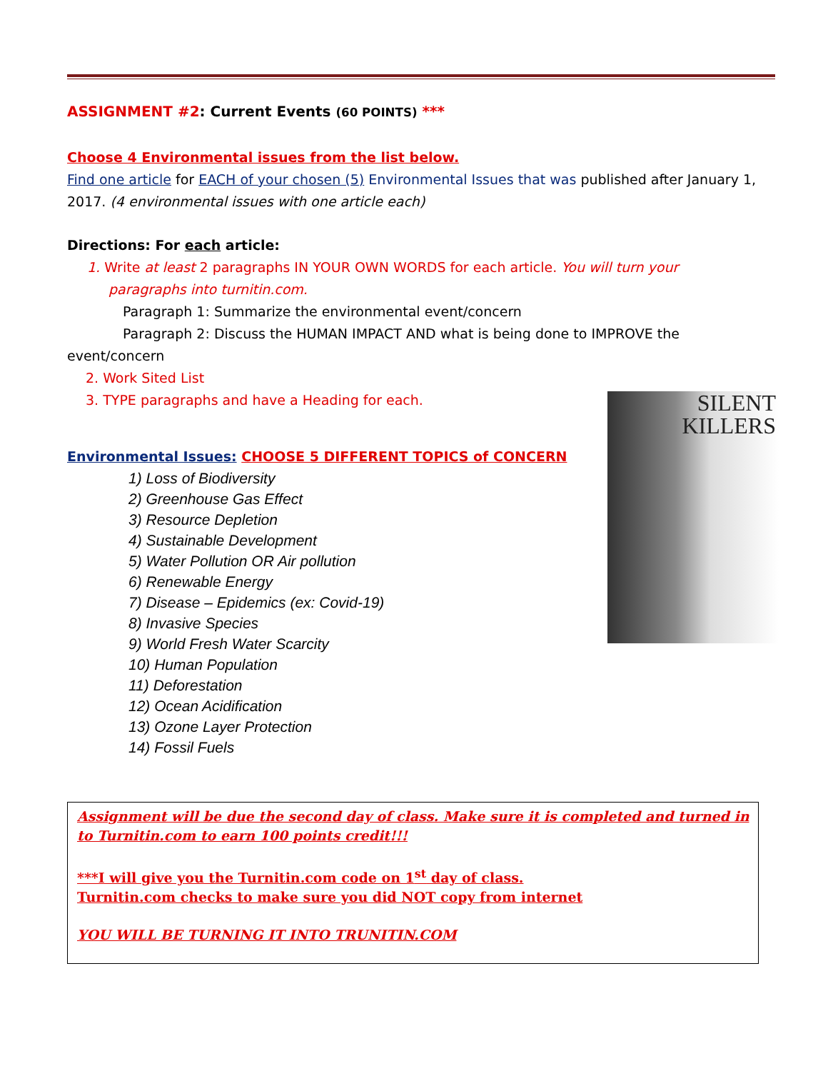ASSIGNMENT #2: Current Events (60 POINTS) ***
Choose 4 Environmental issues from the list below.
Find one article for EACH of your chosen (5) Environmental Issues that was published after January 1, 2017. (4 environmental issues with one article each)
Directions: For each article:
1. Write at least 2 paragraphs IN YOUR OWN WORDS for each article. You will turn your
paragraphs into turnitin.com.
Paragraph 1: Summarize the environmental event/concern
Paragraph 2: Discuss the HUMAN IMPACT AND what is being done to IMPROVE the event/concern
2. Work Sited List
3. TYPE paragraphs and have a Heading for each.
Environmental Issues: CHOOSE 5 DIFFERENT TOPICS of CONCERN
1) Loss of Biodiversity
2) Greenhouse Gas Effect
3) Resource Depletion
4) Sustainable Development
5) Water Pollution OR Air pollution
6) Renewable Energy
7) Disease – Epidemics (ex: Covid-19)
8) Invasive Species
9) World Fresh Water Scarcity
10) Human Population
11) Deforestation
12) Ocean Acidification
13) Ozone Layer Protection
14) Fossil Fuels
SILENT
KILLERS
Assignment will be due the second day of class. Make sure it is completed and turned in to Turnitin.com to earn 100 points credit!!!
***I will give you the Turnitin.com code on 1<sup>st</sup> day of class.
Turnitin.com checks to make sure you did NOT copy from internet
YOU WILL BE TURNING IT INTO TRUNITIN.COM